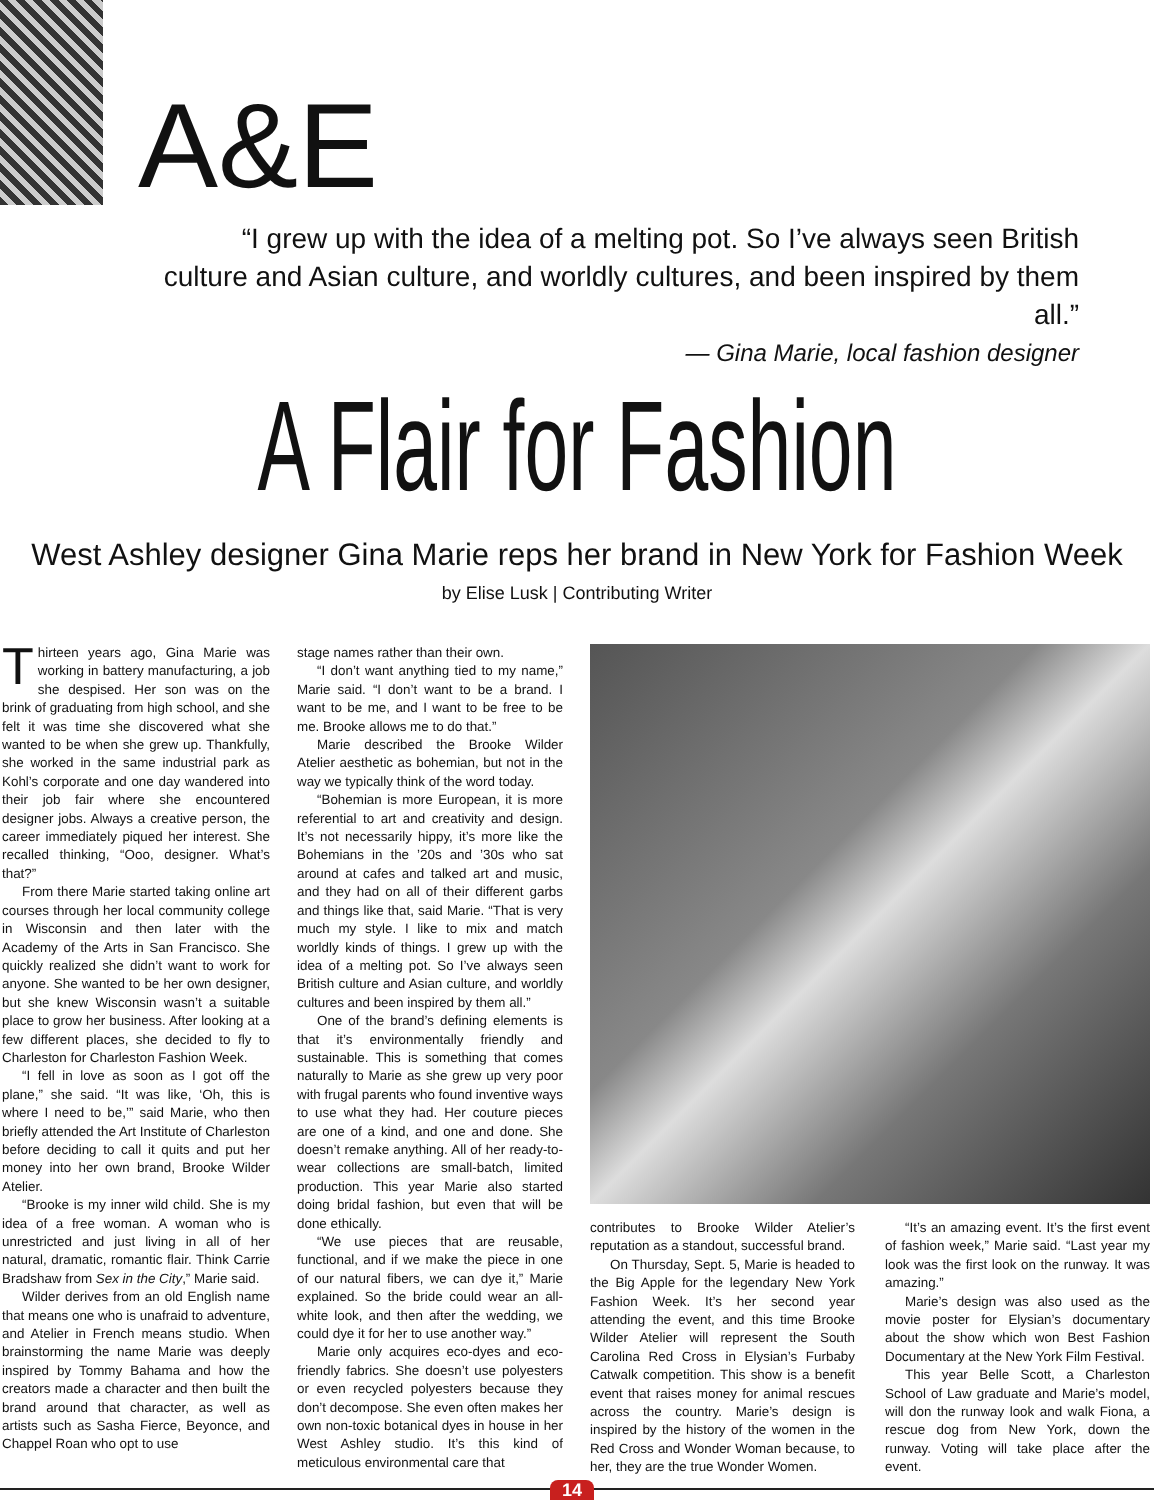A&E
“I grew up with the idea of a melting pot. So I’ve always seen British culture and Asian culture, and worldly cultures, and been inspired by them all.”
— Gina Marie, local fashion designer
A Flair for Fashion
West Ashley designer Gina Marie reps her brand in New York for Fashion Week
by Elise Lusk | Contributing Writer
Thirteen years ago, Gina Marie was working in battery manufacturing, a job she despised. Her son was on the brink of graduating from high school, and she felt it was time she discovered what she wanted to be when she grew up. Thankfully, she worked in the same industrial park as Kohl’s corporate and one day wandered into their job fair where she encountered designer jobs. Always a creative person, the career immediately piqued her interest. She recalled thinking, “Ooo, designer. What’s that?”
From there Marie started taking online art courses through her local community college in Wisconsin and then later with the Academy of the Arts in San Francisco. She quickly realized she didn’t want to work for anyone. She wanted to be her own designer, but she knew Wisconsin wasn’t a suitable place to grow her business. After looking at a few different places, she decided to fly to Charleston for Charleston Fashion Week.
“I fell in love as soon as I got off the plane,” she said. “It was like, ‘Oh, this is where I need to be,’” said Marie, who then briefly attended the Art Institute of Charleston before deciding to call it quits and put her money into her own brand, Brooke Wilder Atelier.
“Brooke is my inner wild child. She is my idea of a free woman. A woman who is unrestricted and just living in all of her natural, dramatic, romantic flair. Think Carrie Bradshaw from Sex in the City,” Marie said.
Wilder derives from an old English name that means one who is unafraid to adventure, and Atelier in French means studio. When brainstorming the name Marie was deeply inspired by Tommy Bahama and how the creators made a character and then built the brand around that character, as well as artists such as Sasha Fierce, Beyonce, and Chappel Roan who opt to use
stage names rather than their own.
“I don’t want anything tied to my name,” Marie said. “I don’t want to be a brand. I want to be me, and I want to be free to be me. Brooke allows me to do that.”
Marie described the Brooke Wilder Atelier aesthetic as bohemian, but not in the way we typically think of the word today.
“Bohemian is more European, it is more referential to art and creativity and design. It’s not necessarily hippy, it’s more like the Bohemians in the ’20s and ’30s who sat around at cafes and talked art and music, and they had on all of their different garbs and things like that, said Marie. “That is very much my style. I like to mix and match worldly kinds of things. I grew up with the idea of a melting pot. So I’ve always seen British culture and Asian culture, and worldly cultures and been inspired by them all.”
One of the brand’s defining elements is that it’s environmentally friendly and sustainable. This is something that comes naturally to Marie as she grew up very poor with frugal parents who found inventive ways to use what they had. Her couture pieces are one of a kind, and one and done. She doesn’t remake anything. All of her ready-to-wear collections are small-batch, limited production. This year Marie also started doing bridal fashion, but even that will be done ethically.
“We use pieces that are reusable, functional, and if we make the piece in one of our natural fibers, we can dye it,” Marie explained. So the bride could wear an all-white look, and then after the wedding, we could dye it for her to use another way.”
Marie only acquires eco-dyes and eco-friendly fabrics. She doesn’t use polyesters or even recycled polyesters because they don’t decompose. She even often makes her own non-toxic botanical dyes in house in her West Ashley studio. It’s this kind of meticulous environmental care that
contributes to Brooke Wilder Atelier’s reputation as a standout, successful brand.
On Thursday, Sept. 5, Marie is headed to the Big Apple for the legendary New York Fashion Week. It’s her second year attending the event, and this time Brooke Wilder Atelier will represent the South Carolina Red Cross in Elysian’s Furbaby Catwalk competition. This show is a benefit event that raises money for animal rescues across the country. Marie’s design is inspired by the history of the women in the Red Cross and Wonder Woman because, to her, they are the true Wonder Women.
“It’s an amazing event. It’s the first event of fashion week,” Marie said. “Last year my look was the first look on the runway. It was amazing.”
Marie’s design was also used as the movie poster for Elysian’s documentary about the show which won Best Fashion Documentary at the New York Film Festival.
This year Belle Scott, a Charleston School of Law graduate and Marie’s model, will don the runway look and walk Fiona, a rescue dog from New York, down the runway. Voting will take place after the event.
14